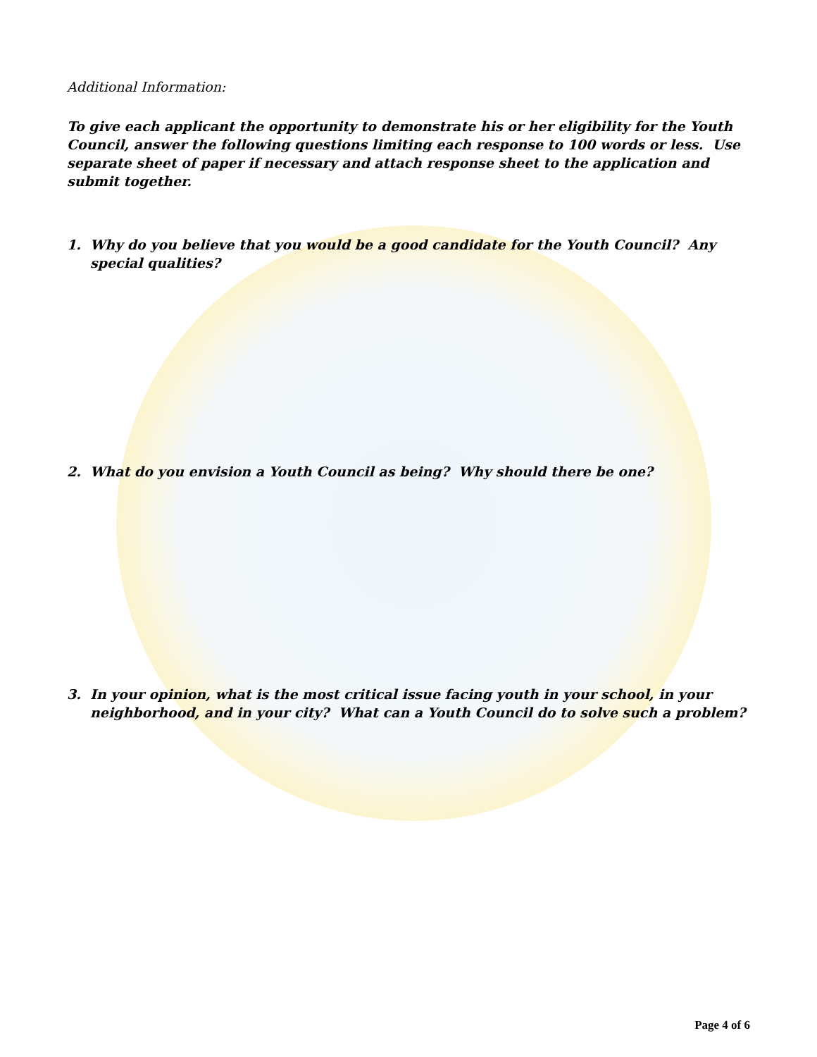Additional Information:
To give each applicant the opportunity to demonstrate his or her eligibility for the Youth Council, answer the following questions limiting each response to 100 words or less. Use separate sheet of paper if necessary and attach response sheet to the application and submit together.
1. Why do you believe that you would be a good candidate for the Youth Council? Any special qualities?
2. What do you envision a Youth Council as being? Why should there be one?
3. In your opinion, what is the most critical issue facing youth in your school, in your neighborhood, and in your city? What can a Youth Council do to solve such a problem?
Page 4 of 6